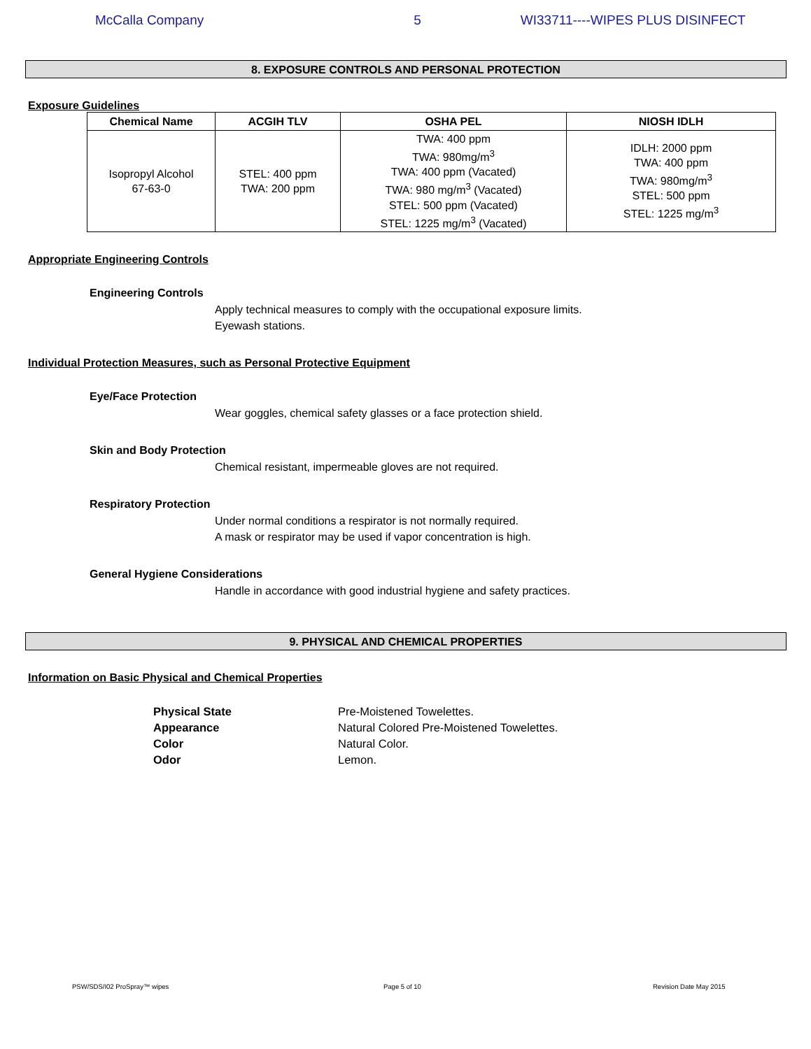McCalla Company 5 WI33711----WIPES PLUS DISINFECT
8. EXPOSURE CONTROLS AND PERSONAL PROTECTION
Exposure Guidelines
| Chemical Name | ACGIH TLV | OSHA PEL | NIOSH IDLH |
| --- | --- | --- | --- |
| Isopropyl Alcohol 67-63-0 | STEL: 400 ppm TWA: 200 ppm | TWA: 400 ppm TWA: 980mg/m<sup>3</sup> TWA: 400 ppm (Vacated) TWA: 980 mg/m<sup>3</sup> (Vacated) STEL: 500 ppm (Vacated) STEL: 1225 mg/m<sup>3</sup> (Vacated) | IDLH: 2000 ppm TWA: 400 ppm TWA: 980mg/m<sup>3</sup> STEL: 500 ppm STEL: 1225 mg/m<sup>3</sup> |
Appropriate Engineering Controls
Engineering Controls
Apply technical measures to comply with the occupational exposure limits.
Eyewash stations.
Individual Protection Measures, such as Personal Protective Equipment
Eye/Face Protection
Wear goggles, chemical safety glasses or a face protection shield.
Skin and Body Protection
Chemical resistant, impermeable gloves are not required.
Respiratory Protection
Under normal conditions a respirator is not normally required.
A mask or respirator may be used if vapor concentration is high.
General Hygiene Considerations
Handle in accordance with good industrial hygiene and safety practices.
9. PHYSICAL AND CHEMICAL PROPERTIES
Information on Basic Physical and Chemical Properties
Physical State Pre-Moistened Towelettes. Appearance Natural Colored Pre-Moistened Towelettes. Color Natural Color. Odor Lemon.
PSW/SDS/I02 ProSpray™ wipes Page 5 of 10 Revision Date May 2015